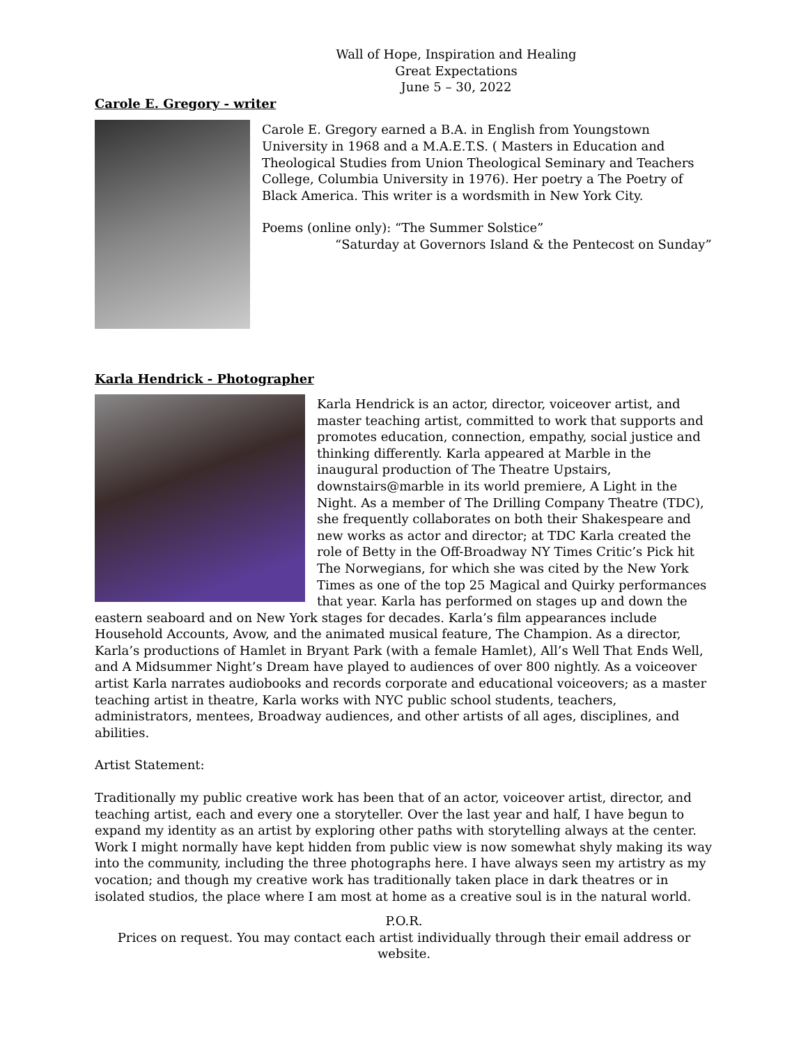Wall of Hope, Inspiration and Healing
Great Expectations
June 5 – 30, 2022
Carole E. Gregory - writer
Carole E. Gregory earned a B.A. in English from Youngstown University in 1968 and a M.A.E.T.S. ( Masters in Education and Theological Studies from Union Theological Seminary and Teachers College, Columbia University in 1976). Her poetry a The Poetry of Black America. This writer is a wordsmith in New York City.
Poems (online only): “The Summer Solstice”
“Saturday at Governors Island & the Pentecost on Sunday”
Karla Hendrick - Photographer
Karla Hendrick is an actor, director, voiceover artist, and master teaching artist, committed to work that supports and promotes education, connection, empathy, social justice and thinking differently. Karla appeared at Marble in the inaugural production of The Theatre Upstairs, downstairs@marble in its world premiere, A Light in the Night. As a member of The Drilling Company Theatre (TDC), she frequently collaborates on both their Shakespeare and new works as actor and director; at TDC Karla created the role of Betty in the Off-Broadway NY Times Critic’s Pick hit The Norwegians, for which she was cited by the New York Times as one of the top 25 Magical and Quirky performances that year. Karla has performed on stages up and down the eastern seaboard and on New York stages for decades. Karla’s film appearances include Household Accounts, Avow, and the animated musical feature, The Champion. As a director, Karla’s productions of Hamlet in Bryant Park (with a female Hamlet), All’s Well That Ends Well, and A Midsummer Night’s Dream have played to audiences of over 800 nightly. As a voiceover artist Karla narrates audiobooks and records corporate and educational voiceovers; as a master teaching artist in theatre, Karla works with NYC public school students, teachers, administrators, mentees, Broadway audiences, and other artists of all ages, disciplines, and abilities.
Artist Statement:
Traditionally my public creative work has been that of an actor, voiceover artist, director, and teaching artist, each and every one a storyteller. Over the last year and half, I have begun to expand my identity as an artist by exploring other paths with storytelling always at the center. Work I might normally have kept hidden from public view is now somewhat shyly making its way into the community, including the three photographs here. I have always seen my artistry as my vocation; and though my creative work has traditionally taken place in dark theatres or in isolated studios, the place where I am most at home as a creative soul is in the natural world.
P.O.R.
Prices on request. You may contact each artist individually through their email address or website.